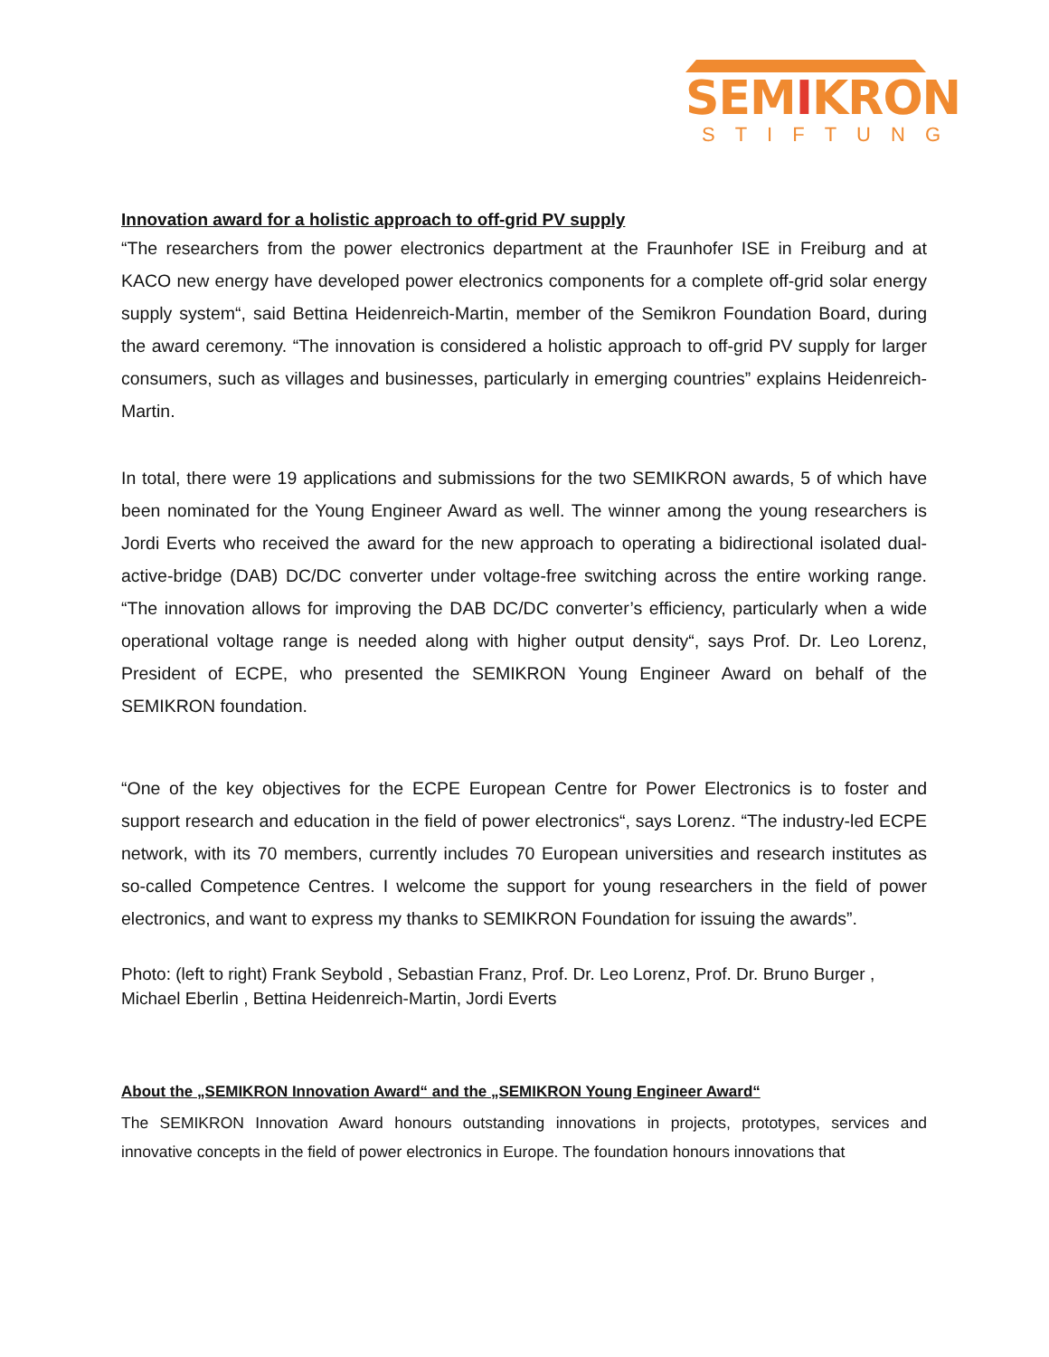SEMIKRON
STIFTUNG
Innovation award for a holistic approach to off-grid PV supply
“The researchers from the power electronics department at the Fraunhofer ISE in Freiburg and at KACO new energy have developed power electronics components for a complete off-grid solar energy supply system“, said Bettina Heidenreich-Martin, member of the Semikron Foundation Board, during the award ceremony. “The innovation is considered a holistic approach to off-grid PV supply for larger consumers, such as villages and businesses, particularly in emerging countries” explains Heidenreich-Martin.
In total, there were 19 applications and submissions for the two SEMIKRON awards, 5 of which have been nominated for the Young Engineer Award as well. The winner among the young researchers is Jordi Everts who received the award for the new approach to operating a bidirectional isolated dual-active-bridge (DAB) DC/DC converter under voltage-free switching across the entire working range. “The innovation allows for improving the DAB DC/DC converter’s efficiency, particularly when a wide operational voltage range is needed along with higher output density“, says Prof. Dr. Leo Lorenz, President of ECPE, who presented the SEMIKRON Young Engineer Award on behalf of the SEMIKRON foundation.
“One of the key objectives for the ECPE European Centre for Power Electronics is to foster and support research and education in the field of power electronics“, says Lorenz. “The industry-led ECPE network, with its 70 members, currently includes 70 European universities and research institutes as so-called Competence Centres. I welcome the support for young researchers in the field of power electronics, and want to express my thanks to SEMIKRON Foundation for issuing the awards”.
Photo: (left to right) Frank Seybold , Sebastian Franz, Prof. Dr. Leo Lorenz, Prof. Dr. Bruno Burger , Michael Eberlin , Bettina Heidenreich-Martin, Jordi Everts
About the „SEMIKRON Innovation Award“ and the „SEMIKRON Young Engineer Award“
The SEMIKRON Innovation Award honours outstanding innovations in projects, prototypes, services and innovative concepts in the field of power electronics in Europe. The foundation honours innovations that